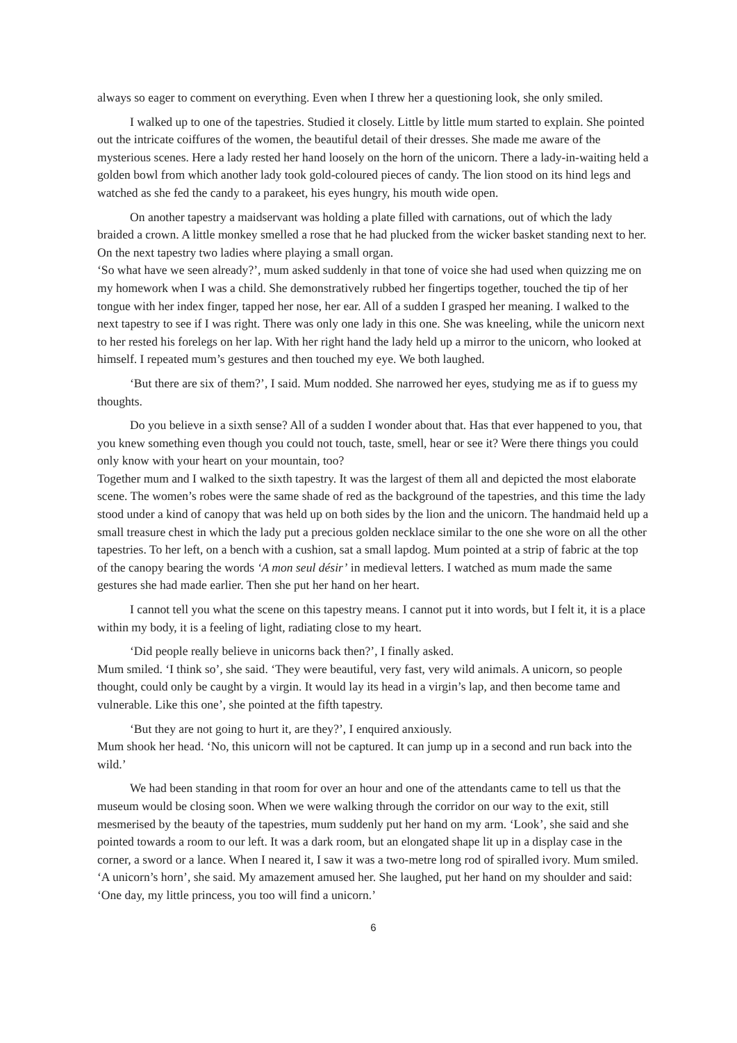always so eager to comment on everything. Even when I threw her a questioning look, she only smiled.
I walked up to one of the tapestries. Studied it closely. Little by little mum started to explain. She pointed out the intricate coiffures of the women, the beautiful detail of their dresses. She made me aware of the mysterious scenes. Here a lady rested her hand loosely on the horn of the unicorn. There a lady-in-waiting held a golden bowl from which another lady took gold-coloured pieces of candy. The lion stood on its hind legs and watched as she fed the candy to a parakeet, his eyes hungry, his mouth wide open.
On another tapestry a maidservant was holding a plate filled with carnations, out of which the lady braided a crown. A little monkey smelled a rose that he had plucked from the wicker basket standing next to her. On the next tapestry two ladies where playing a small organ.
‘So what have we seen already?’, mum asked suddenly in that tone of voice she had used when quizzing me on my homework when I was a child. She demonstratively rubbed her fingertips together, touched the tip of her tongue with her index finger, tapped her nose, her ear. All of a sudden I grasped her meaning. I walked to the next tapestry to see if I was right. There was only one lady in this one. She was kneeling, while the unicorn next to her rested his forelegs on her lap. With her right hand the lady held up a mirror to the unicorn, who looked at himself. I repeated mum’s gestures and then touched my eye. We both laughed.
‘But there are six of them?’, I said. Mum nodded. She narrowed her eyes, studying me as if to guess my thoughts.
Do you believe in a sixth sense? All of a sudden I wonder about that. Has that ever happened to you, that you knew something even though you could not touch, taste, smell, hear or see it? Were there things you could only know with your heart on your mountain, too?
Together mum and I walked to the sixth tapestry. It was the largest of them all and depicted the most elaborate scene. The women’s robes were the same shade of red as the background of the tapestries, and this time the lady stood under a kind of canopy that was held up on both sides by the lion and the unicorn. The handmaid held up a small treasure chest in which the lady put a precious golden necklace similar to the one she wore on all the other tapestries. To her left, on a bench with a cushion, sat a small lapdog. Mum pointed at a strip of fabric at the top of the canopy bearing the words ‘A mon seul désir’ in medieval letters. I watched as mum made the same gestures she had made earlier. Then she put her hand on her heart.
I cannot tell you what the scene on this tapestry means. I cannot put it into words, but I felt it, it is a place within my body, it is a feeling of light, radiating close to my heart.
‘Did people really believe in unicorns back then?’, I finally asked.
Mum smiled. ‘I think so’, she said. ‘They were beautiful, very fast, very wild animals. A unicorn, so people thought, could only be caught by a virgin. It would lay its head in a virgin’s lap, and then become tame and vulnerable. Like this one’, she pointed at the fifth tapestry.
‘But they are not going to hurt it, are they?’, I enquired anxiously.
Mum shook her head. ‘No, this unicorn will not be captured. It can jump up in a second and run back into the wild.’
We had been standing in that room for over an hour and one of the attendants came to tell us that the museum would be closing soon. When we were walking through the corridor on our way to the exit, still mesmerised by the beauty of the tapestries, mum suddenly put her hand on my arm. ‘Look’, she said and she pointed towards a room to our left. It was a dark room, but an elongated shape lit up in a display case in the corner, a sword or a lance. When I neared it, I saw it was a two-metre long rod of spiralled ivory. Mum smiled. ‘A unicorn’s horn’, she said. My amazement amused her. She laughed, put her hand on my shoulder and said: ‘One day, my little princess, you too will find a unicorn.’
6